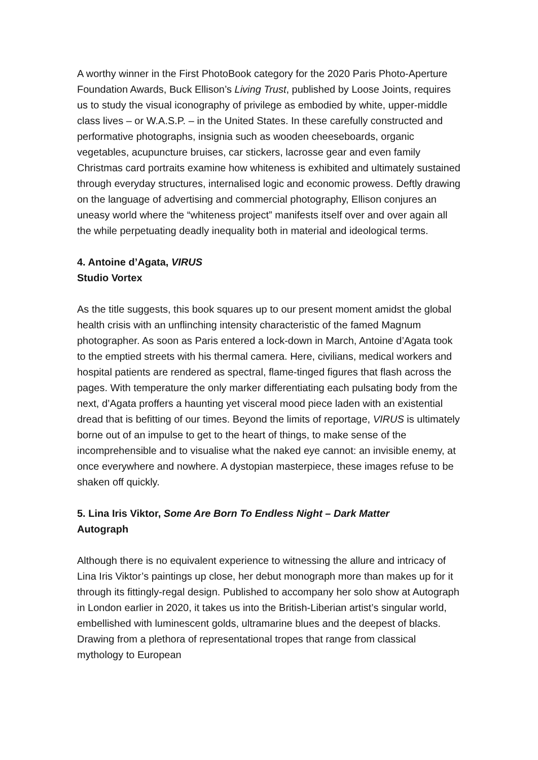A worthy winner in the First PhotoBook category for the 2020 Paris Photo-Aperture Foundation Awards, Buck Ellison’s Living Trust, published by Loose Joints, requires us to study the visual iconography of privilege as embodied by white, upper-middle class lives – or W.A.S.P. – in the United States. In these carefully constructed and performative photographs, insignia such as wooden cheeseboards, organic vegetables, acupuncture bruises, car stickers, lacrosse gear and even family Christmas card portraits examine how whiteness is exhibited and ultimately sustained through everyday structures, internalised logic and economic prowess. Deftly drawing on the language of advertising and commercial photography, Ellison conjures an uneasy world where the “whiteness project” manifests itself over and over again all the while perpetuating deadly inequality both in material and ideological terms.
4. Antoine d’Agata, VIRUS
Studio Vortex
As the title suggests, this book squares up to our present moment amidst the global health crisis with an unflinching intensity characteristic of the famed Magnum photographer. As soon as Paris entered a lock-down in March, Antoine d’Agata took to the emptied streets with his thermal camera. Here, civilians, medical workers and hospital patients are rendered as spectral, flame-tinged figures that flash across the pages. With temperature the only marker differentiating each pulsating body from the next, d’Agata proffers a haunting yet visceral mood piece laden with an existential dread that is befitting of our times. Beyond the limits of reportage, VIRUS is ultimately borne out of an impulse to get to the heart of things, to make sense of the incomprehensible and to visualise what the naked eye cannot: an invisible enemy, at once everywhere and nowhere. A dystopian masterpiece, these images refuse to be shaken off quickly.
5. Lina Iris Viktor, Some Are Born To Endless Night – Dark Matter
Autograph
Although there is no equivalent experience to witnessing the allure and intricacy of Lina Iris Viktor’s paintings up close, her debut monograph more than makes up for it through its fittingly-regal design. Published to accompany her solo show at Autograph in London earlier in 2020, it takes us into the British-Liberian artist’s singular world, embellished with luminescent golds, ultramarine blues and the deepest of blacks. Drawing from a plethora of representational tropes that range from classical mythology to European